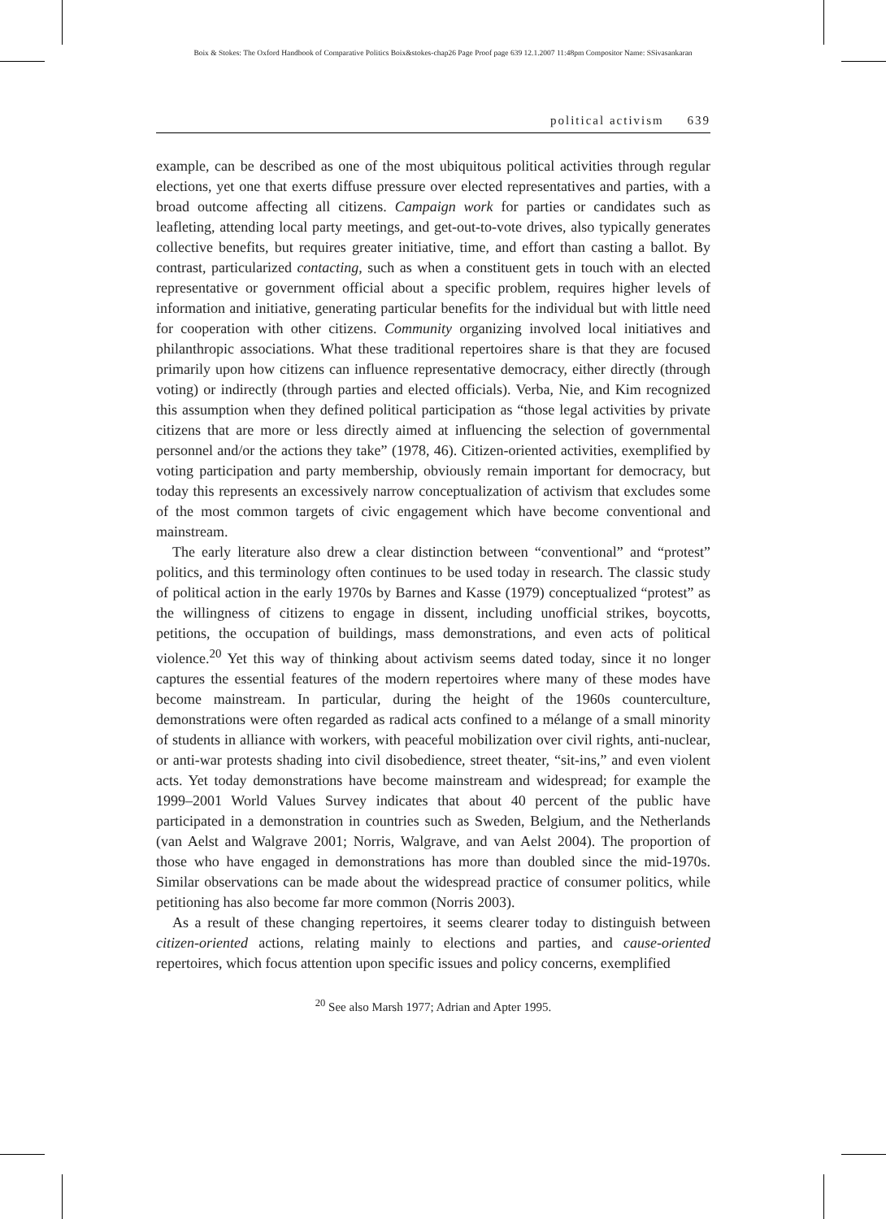Boix & Stokes: The Oxford Handbook of Comparative Politics Boix&stokes-chap26 Page Proof page 639 12.1.2007 11:48pm Compositor Name: SSivasankaran
political activism 639
example, can be described as one of the most ubiquitous political activities through regular elections, yet one that exerts diffuse pressure over elected representatives and parties, with a broad outcome affecting all citizens. Campaign work for parties or candidates such as leafleting, attending local party meetings, and get-out-to-vote drives, also typically generates collective benefits, but requires greater initiative, time, and effort than casting a ballot. By contrast, particularized contacting, such as when a constituent gets in touch with an elected representative or government official about a specific problem, requires higher levels of information and initiative, generating particular benefits for the individual but with little need for cooperation with other citizens. Community organizing involved local initiatives and philanthropic associations. What these traditional repertoires share is that they are focused primarily upon how citizens can influence representative democracy, either directly (through voting) or indirectly (through parties and elected officials). Verba, Nie, and Kim recognized this assumption when they defined political participation as “those legal activities by private citizens that are more or less directly aimed at influencing the selection of governmental personnel and/or the actions they take” (1978, 46). Citizen-oriented activities, exemplified by voting participation and party membership, obviously remain important for democracy, but today this represents an excessively narrow conceptualization of activism that excludes some of the most common targets of civic engagement which have become conventional and mainstream.
The early literature also drew a clear distinction between “conventional” and “protest” politics, and this terminology often continues to be used today in research. The classic study of political action in the early 1970s by Barnes and Kasse (1979) conceptualized “protest” as the willingness of citizens to engage in dissent, including unofficial strikes, boycotts, petitions, the occupation of buildings, mass demonstrations, and even acts of political violence.<sup>20</sup> Yet this way of thinking about activism seems dated today, since it no longer captures the essential features of the modern repertoires where many of these modes have become mainstream. In particular, during the height of the 1960s counterculture, demonstrations were often regarded as radical acts confined to a mélange of a small minority of students in alliance with workers, with peaceful mobilization over civil rights, anti-nuclear, or anti-war protests shading into civil disobedience, street theater, “sit-ins,” and even violent acts. Yet today demonstrations have become mainstream and widespread; for example the 1999–2001 World Values Survey indicates that about 40 percent of the public have participated in a demonstration in countries such as Sweden, Belgium, and the Netherlands (van Aelst and Walgrave 2001; Norris, Walgrave, and van Aelst 2004). The proportion of those who have engaged in demonstrations has more than doubled since the mid-1970s. Similar observations can be made about the widespread practice of consumer politics, while petitioning has also become far more common (Norris 2003).
As a result of these changing repertoires, it seems clearer today to distinguish between citizen-oriented actions, relating mainly to elections and parties, and cause-oriented repertoires, which focus attention upon specific issues and policy concerns, exemplified
<sup>20</sup> See also Marsh 1977; Adrian and Apter 1995.